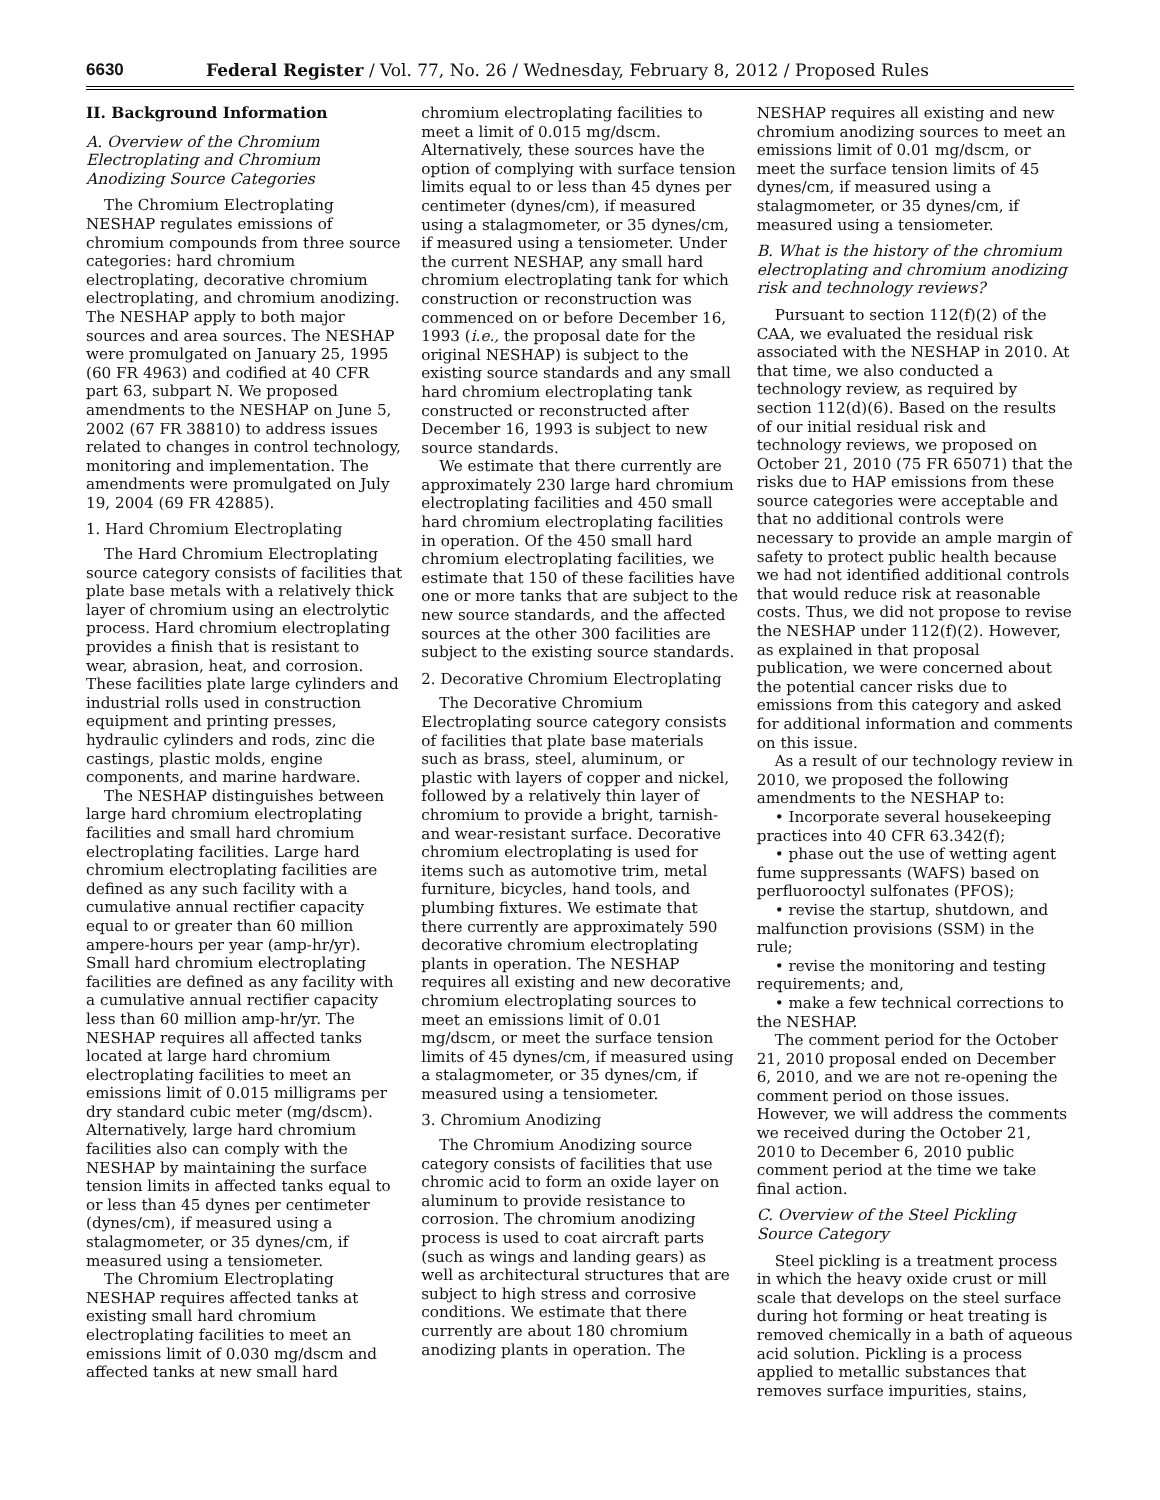6630 Federal Register / Vol. 77, No. 26 / Wednesday, February 8, 2012 / Proposed Rules
II. Background Information
A. Overview of the Chromium Electroplating and Chromium Anodizing Source Categories
The Chromium Electroplating NESHAP regulates emissions of chromium compounds from three source categories: hard chromium electroplating, decorative chromium electroplating, and chromium anodizing. The NESHAP apply to both major sources and area sources. The NESHAP were promulgated on January 25, 1995 (60 FR 4963) and codified at 40 CFR part 63, subpart N. We proposed amendments to the NESHAP on June 5, 2002 (67 FR 38810) to address issues related to changes in control technology, monitoring and implementation. The amendments were promulgated on July 19, 2004 (69 FR 42885).
1. Hard Chromium Electroplating
The Hard Chromium Electroplating source category consists of facilities that plate base metals with a relatively thick layer of chromium using an electrolytic process. Hard chromium electroplating provides a finish that is resistant to wear, abrasion, heat, and corrosion. These facilities plate large cylinders and industrial rolls used in construction equipment and printing presses, hydraulic cylinders and rods, zinc die castings, plastic molds, engine components, and marine hardware.
The NESHAP distinguishes between large hard chromium electroplating facilities and small hard chromium electroplating facilities. Large hard chromium electroplating facilities are defined as any such facility with a cumulative annual rectifier capacity equal to or greater than 60 million ampere-hours per year (amp-hr/yr). Small hard chromium electroplating facilities are defined as any facility with a cumulative annual rectifier capacity less than 60 million amp-hr/yr. The NESHAP requires all affected tanks located at large hard chromium electroplating facilities to meet an emissions limit of 0.015 milligrams per dry standard cubic meter (mg/dscm). Alternatively, large hard chromium facilities also can comply with the NESHAP by maintaining the surface tension limits in affected tanks equal to or less than 45 dynes per centimeter (dynes/cm), if measured using a stalagmometer, or 35 dynes/cm, if measured using a tensiometer.
The Chromium Electroplating NESHAP requires affected tanks at existing small hard chromium electroplating facilities to meet an emissions limit of 0.030 mg/dscm and affected tanks at new small hard
chromium electroplating facilities to meet a limit of 0.015 mg/dscm. Alternatively, these sources have the option of complying with surface tension limits equal to or less than 45 dynes per centimeter (dynes/cm), if measured using a stalagmometer, or 35 dynes/cm, if measured using a tensiometer. Under the current NESHAP, any small hard chromium electroplating tank for which construction or reconstruction was commenced on or before December 16, 1993 (i.e., the proposal date for the original NESHAP) is subject to the existing source standards and any small hard chromium electroplating tank constructed or reconstructed after December 16, 1993 is subject to new source standards.
We estimate that there currently are approximately 230 large hard chromium electroplating facilities and 450 small hard chromium electroplating facilities in operation. Of the 450 small hard chromium electroplating facilities, we estimate that 150 of these facilities have one or more tanks that are subject to the new source standards, and the affected sources at the other 300 facilities are subject to the existing source standards.
2. Decorative Chromium Electroplating
The Decorative Chromium Electroplating source category consists of facilities that plate base materials such as brass, steel, aluminum, or plastic with layers of copper and nickel, followed by a relatively thin layer of chromium to provide a bright, tarnish- and wear-resistant surface. Decorative chromium electroplating is used for items such as automotive trim, metal furniture, bicycles, hand tools, and plumbing fixtures. We estimate that there currently are approximately 590 decorative chromium electroplating plants in operation. The NESHAP requires all existing and new decorative chromium electroplating sources to meet an emissions limit of 0.01 mg/dscm, or meet the surface tension limits of 45 dynes/cm, if measured using a stalagmometer, or 35 dynes/cm, if measured using a tensiometer.
3. Chromium Anodizing
The Chromium Anodizing source category consists of facilities that use chromic acid to form an oxide layer on aluminum to provide resistance to corrosion. The chromium anodizing process is used to coat aircraft parts (such as wings and landing gears) as well as architectural structures that are subject to high stress and corrosive conditions. We estimate that there currently are about 180 chromium anodizing plants in operation. The
NESHAP requires all existing and new chromium anodizing sources to meet an emissions limit of 0.01 mg/dscm, or meet the surface tension limits of 45 dynes/cm, if measured using a stalagmometer, or 35 dynes/cm, if measured using a tensiometer.
B. What is the history of the chromium electroplating and chromium anodizing risk and technology reviews?
Pursuant to section 112(f)(2) of the CAA, we evaluated the residual risk associated with the NESHAP in 2010. At that time, we also conducted a technology review, as required by section 112(d)(6). Based on the results of our initial residual risk and technology reviews, we proposed on October 21, 2010 (75 FR 65071) that the risks due to HAP emissions from these source categories were acceptable and that no additional controls were necessary to provide an ample margin of safety to protect public health because we had not identified additional controls that would reduce risk at reasonable costs. Thus, we did not propose to revise the NESHAP under 112(f)(2). However, as explained in that proposal publication, we were concerned about the potential cancer risks due to emissions from this category and asked for additional information and comments on this issue.
As a result of our technology review in 2010, we proposed the following amendments to the NESHAP to:
• Incorporate several housekeeping practices into 40 CFR 63.342(f);
• phase out the use of wetting agent fume suppressants (WAFS) based on perfluorooctyl sulfonates (PFOS);
• revise the startup, shutdown, and malfunction provisions (SSM) in the rule;
• revise the monitoring and testing requirements; and,
• make a few technical corrections to the NESHAP.
The comment period for the October 21, 2010 proposal ended on December 6, 2010, and we are not re-opening the comment period on those issues. However, we will address the comments we received during the October 21, 2010 to December 6, 2010 public comment period at the time we take final action.
C. Overview of the Steel Pickling Source Category
Steel pickling is a treatment process in which the heavy oxide crust or mill scale that develops on the steel surface during hot forming or heat treating is removed chemically in a bath of aqueous acid solution. Pickling is a process applied to metallic substances that removes surface impurities, stains,